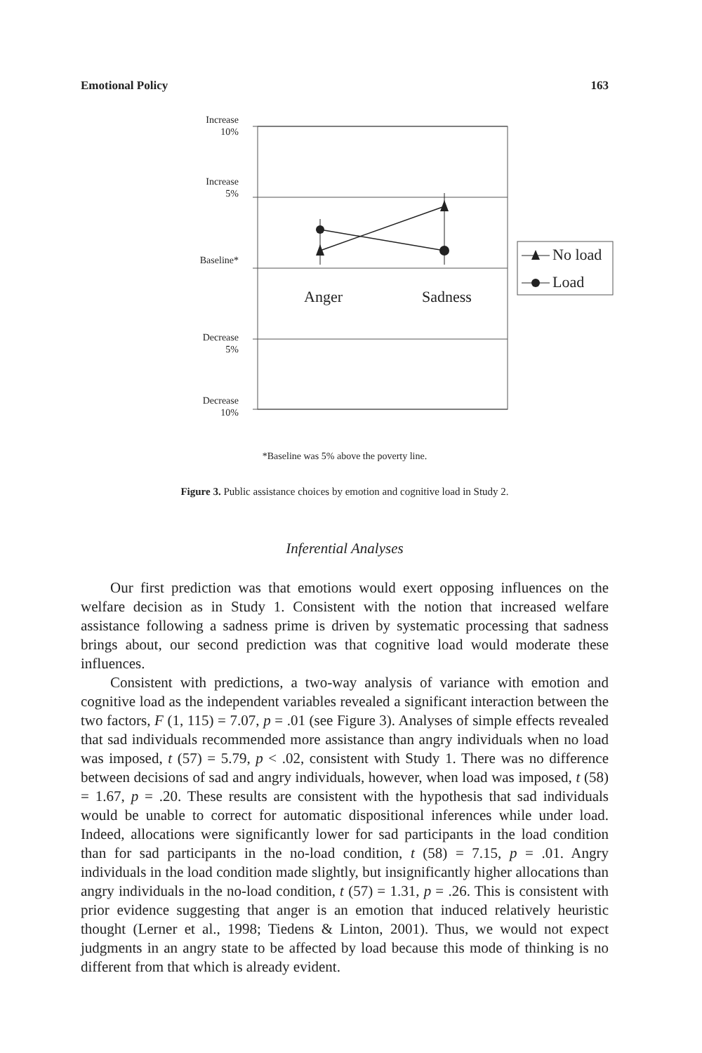Emotional Policy 163
Increase
10%
Increase
5%
Baseline*
Decrease
5%
Decrease
10%
Anger Sadness
No load
Load
*Baseline was 5% above the poverty line.
Figure 3. Public assistance choices by emotion and cognitive load in Study 2.
Inferential Analyses
Our first prediction was that emotions would exert opposing influences on the welfare decision as in Study 1. Consistent with the notion that increased welfare assistance following a sadness prime is driven by systematic processing that sadness brings about, our second prediction was that cognitive load would moderate these influences.
Consistent with predictions, a two-way analysis of variance with emotion and cognitive load as the independent variables revealed a significant interaction between the two factors, F (1, 115) = 7.07, p = .01 (see Figure 3). Analyses of simple effects revealed that sad individuals recommended more assistance than angry individuals when no load was imposed, t (57) = 5.79, p < .02, consistent with Study 1. There was no difference between decisions of sad and angry individuals, however, when load was imposed, t (58) = 1.67, p = .20. These results are consistent with the hypothesis that sad individuals would be unable to correct for automatic dispositional inferences while under load. Indeed, allocations were significantly lower for sad participants in the load condition than for sad participants in the no-load condition, t (58) = 7.15, p = .01. Angry individuals in the load condition made slightly, but insignificantly higher allocations than angry individuals in the no-load condition, t (57) = 1.31, p = .26. This is consistent with prior evidence suggesting that anger is an emotion that induced relatively heuristic thought (Lerner et al., 1998; Tiedens & Linton, 2001). Thus, we would not expect judgments in an angry state to be affected by load because this mode of thinking is no different from that which is already evident.